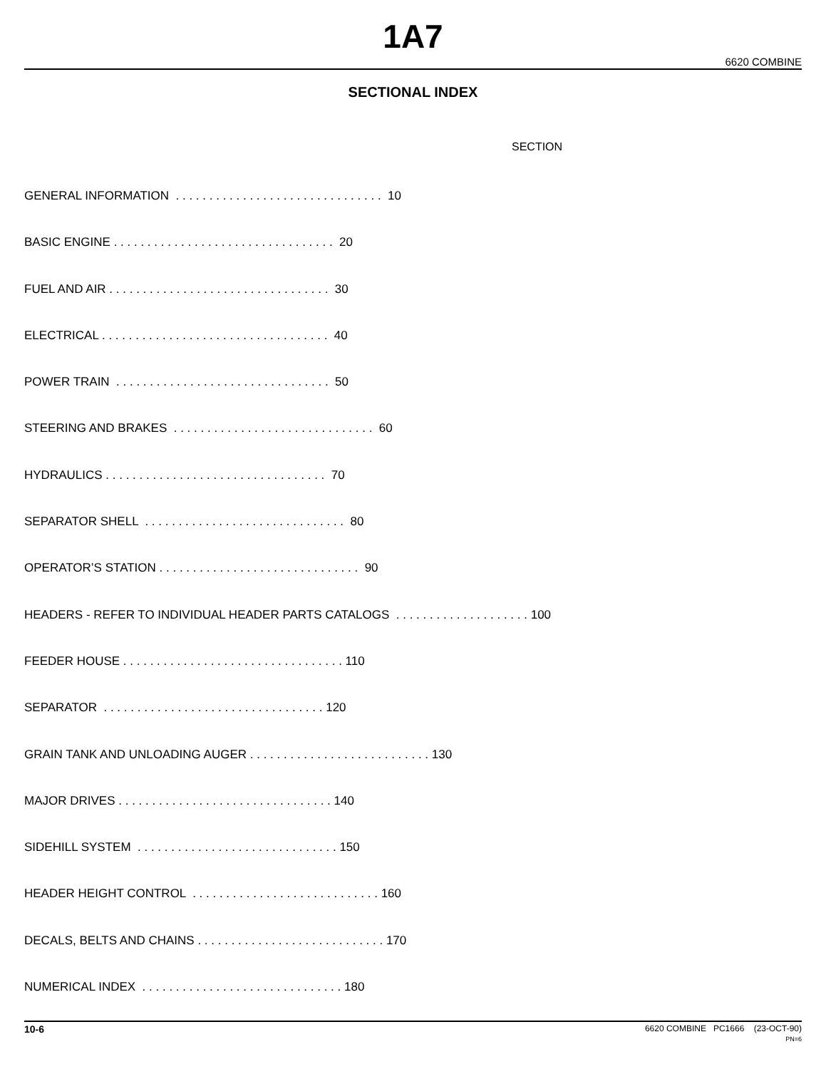1A7
6620 COMBINE
SECTIONAL INDEX
SECTION
GENERAL INFORMATION . . . . . . . . . . . . . . . . . . . . . . . . . . . . . . . 10
BASIC ENGINE . . . . . . . . . . . . . . . . . . . . . . . . . . . . . . . . . 20
FUEL AND AIR . . . . . . . . . . . . . . . . . . . . . . . . . . . . . . . . . 30
ELECTRICAL . . . . . . . . . . . . . . . . . . . . . . . . . . . . . . . . . . 40
POWER TRAIN . . . . . . . . . . . . . . . . . . . . . . . . . . . . . . . . 50
STEERING AND BRAKES . . . . . . . . . . . . . . . . . . . . . . . . . . . . . . 60
HYDRAULICS . . . . . . . . . . . . . . . . . . . . . . . . . . . . . . . . . 70
SEPARATOR SHELL . . . . . . . . . . . . . . . . . . . . . . . . . . . . . . 80
OPERATOR’S STATION . . . . . . . . . . . . . . . . . . . . . . . . . . . . . . 90
HEADERS - REFER TO INDIVIDUAL HEADER PARTS CATALOGS . . . . . . . . . . . . . . . . . . . . 100
FEEDER HOUSE . . . . . . . . . . . . . . . . . . . . . . . . . . . . . . . . . 110
SEPARATOR . . . . . . . . . . . . . . . . . . . . . . . . . . . . . . . . . 120
GRAIN TANK AND UNLOADING AUGER . . . . . . . . . . . . . . . . . . . . . . . . . . . 130
MAJOR DRIVES . . . . . . . . . . . . . . . . . . . . . . . . . . . . . . . . 140
SIDEHILL SYSTEM . . . . . . . . . . . . . . . . . . . . . . . . . . . . . . 150
HEADER HEIGHT CONTROL . . . . . . . . . . . . . . . . . . . . . . . . . . . . 160
DECALS, BELTS AND CHAINS . . . . . . . . . . . . . . . . . . . . . . . . . . . . 170
NUMERICAL INDEX . . . . . . . . . . . . . . . . . . . . . . . . . . . . . . 180
10-6 6620 COMBINE PC1666 (23-OCT-90)
PN=6